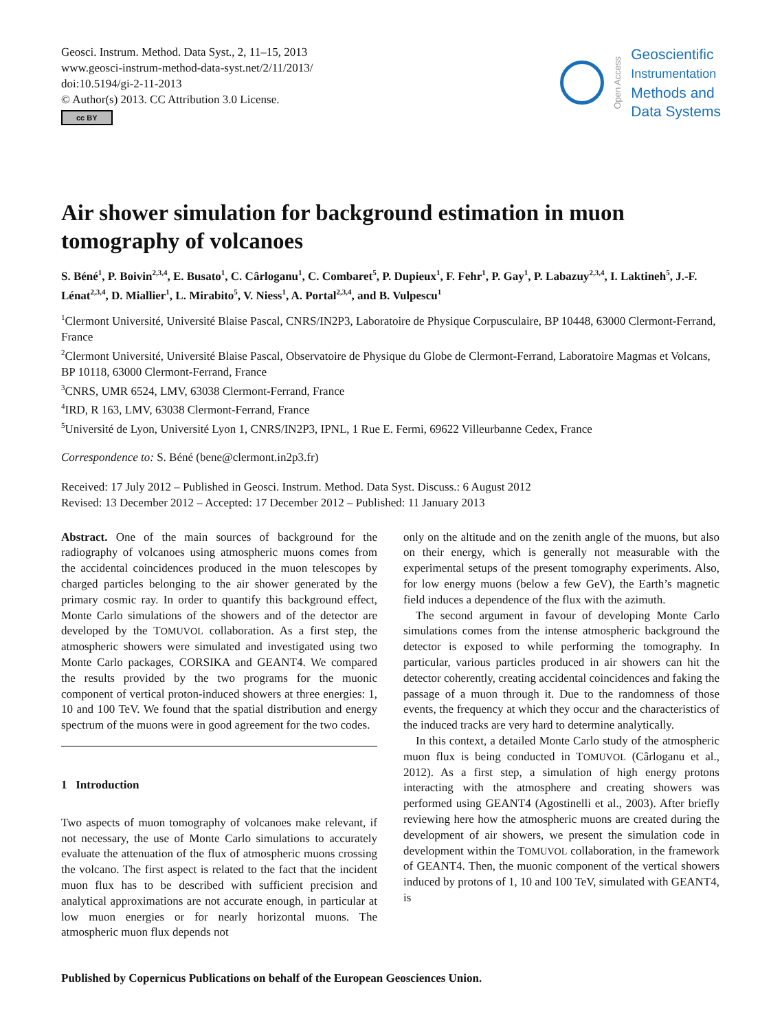Geosci. Instrum. Method. Data Syst., 2, 11–15, 2013
www.geosci-instrum-method-data-syst.net/2/11/2013/
doi:10.5194/gi-2-11-2013
© Author(s) 2013. CC Attribution 3.0 License.
cc BY
Open Access
Geoscientific
Instrumentation
Methods and
Data Systems
Air shower simulation for background estimation in muon tomography of volcanoes
S. Béné<sup>1</sup>, P. Boivin<sup>2,3,4</sup>, E. Busato<sup>1</sup>, C. Cârloganu<sup>1</sup>, C. Combaret<sup>5</sup>, P. Dupieux<sup>1</sup>, F. Fehr<sup>1</sup>, P. Gay<sup>1</sup>, P. Labazuy<sup>2,3,4</sup>, I. Laktineh<sup>5</sup>, J.-F. Lénat<sup>2,3,4</sup>, D. Miallier<sup>1</sup>, L. Mirabito<sup>5</sup>, V. Niess<sup>1</sup>, A. Portal<sup>2,3,4</sup>, and B. Vulpescu<sup>1</sup>
<sup>1</sup> Clermont Université, Université Blaise Pascal, CNRS/IN2P3, Laboratoire de Physique Corpusculaire, BP 10448, 63000 Clermont-Ferrand, France
<sup>2</sup> Clermont Université, Université Blaise Pascal, Observatoire de Physique du Globe de Clermont-Ferrand, Laboratoire Magmas et Volcans, BP 10118, 63000 Clermont-Ferrand, France
<sup>3</sup> CNRS, UMR 6524, LMV, 63038 Clermont-Ferrand, France
<sup>4</sup> IRD, R 163, LMV, 63038 Clermont-Ferrand, France
<sup>5</sup> Université de Lyon, Université Lyon 1, CNRS/IN2P3, IPNL, 1 Rue E. Fermi, 69622 Villeurbanne Cedex, France
Correspondence to: S. Béné (bene@clermont.in2p3.fr)
Received: 17 July 2012 – Published in Geosci. Instrum. Method. Data Syst. Discuss.: 6 August 2012
Revised: 13 December 2012 – Accepted: 17 December 2012 – Published: 11 January 2013
Abstract. One of the main sources of background for the radiography of volcanoes using atmospheric muons comes from the accidental coincidences produced in the muon telescopes by charged particles belonging to the air shower generated by the primary cosmic ray. In order to quantify this background effect, Monte Carlo simulations of the showers and of the detector are developed by the TOMUVOL collaboration. As a first step, the atmospheric showers were simulated and investigated using two Monte Carlo packages, CORSIKA and GEANT4. We compared the results provided by the two programs for the muonic component of vertical proton-induced showers at three energies: 1, 10 and 100 TeV. We found that the spatial distribution and energy spectrum of the muons were in good agreement for the two codes.
1 Introduction
Two aspects of muon tomography of volcanoes make relevant, if not necessary, the use of Monte Carlo simulations to accurately evaluate the attenuation of the flux of atmospheric muons crossing the volcano. The first aspect is related to the fact that the incident muon flux has to be described with sufficient precision and analytical approximations are not accurate enough, in particular at low muon energies or for nearly horizontal muons. The atmospheric muon flux depends not
only on the altitude and on the zenith angle of the muons, but also on their energy, which is generally not measurable with the experimental setups of the present tomography experiments. Also, for low energy muons (below a few GeV), the Earth’s magnetic field induces a dependence of the flux with the azimuth.
The second argument in favour of developing Monte Carlo simulations comes from the intense atmospheric background the detector is exposed to while performing the tomography. In particular, various particles produced in air showers can hit the detector coherently, creating accidental coincidences and faking the passage of a muon through it. Due to the randomness of those events, the frequency at which they occur and the characteristics of the induced tracks are very hard to determine analytically.
In this context, a detailed Monte Carlo study of the atmospheric muon flux is being conducted in TOMUVOL (Cârloganu et al., 2012). As a first step, a simulation of high energy protons interacting with the atmosphere and creating showers was performed using GEANT4 (Agostinelli et al., 2003). After briefly reviewing here how the atmospheric muons are created during the development of air showers, we present the simulation code in development within the TOMUVOL collaboration, in the framework of GEANT4. Then, the muonic component of the vertical showers induced by protons of 1, 10 and 100 TeV, simulated with GEANT4, is
Published by Copernicus Publications on behalf of the European Geosciences Union.